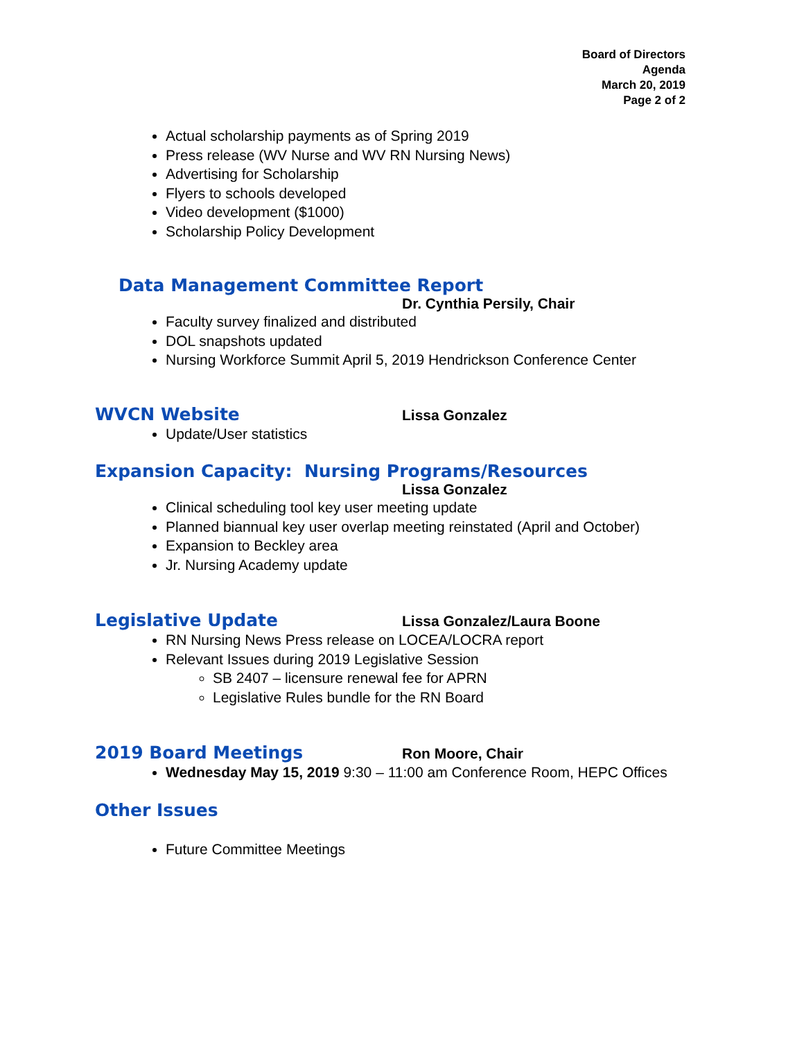Board of Directors
Agenda
March 20, 2019
Page 2 of 2
Actual scholarship payments as of Spring 2019
Press release (WV Nurse and WV RN Nursing News)
Advertising for Scholarship
Flyers to schools developed
Video development ($1000)
Scholarship Policy Development
Data Management Committee Report
Dr. Cynthia Persily, Chair
Faculty survey finalized and distributed
DOL snapshots updated
Nursing Workforce Summit April 5, 2019 Hendrickson Conference Center
WVCN Website
Lissa Gonzalez
Update/User statistics
Expansion Capacity: Nursing Programs/Resources
Lissa Gonzalez
Clinical scheduling tool key user meeting update
Planned biannual key user overlap meeting reinstated (April and October)
Expansion to Beckley area
Jr. Nursing Academy update
Legislative Update
Lissa Gonzalez/Laura Boone
RN Nursing News Press release on LOCEA/LOCRA report
Relevant Issues during 2019 Legislative Session
SB 2407 – licensure renewal fee for APRN
Legislative Rules bundle for the RN Board
2019 Board Meetings
Ron Moore, Chair
Wednesday May 15, 2019 9:30 – 11:00 am Conference Room, HEPC Offices
Other Issues
Future Committee Meetings